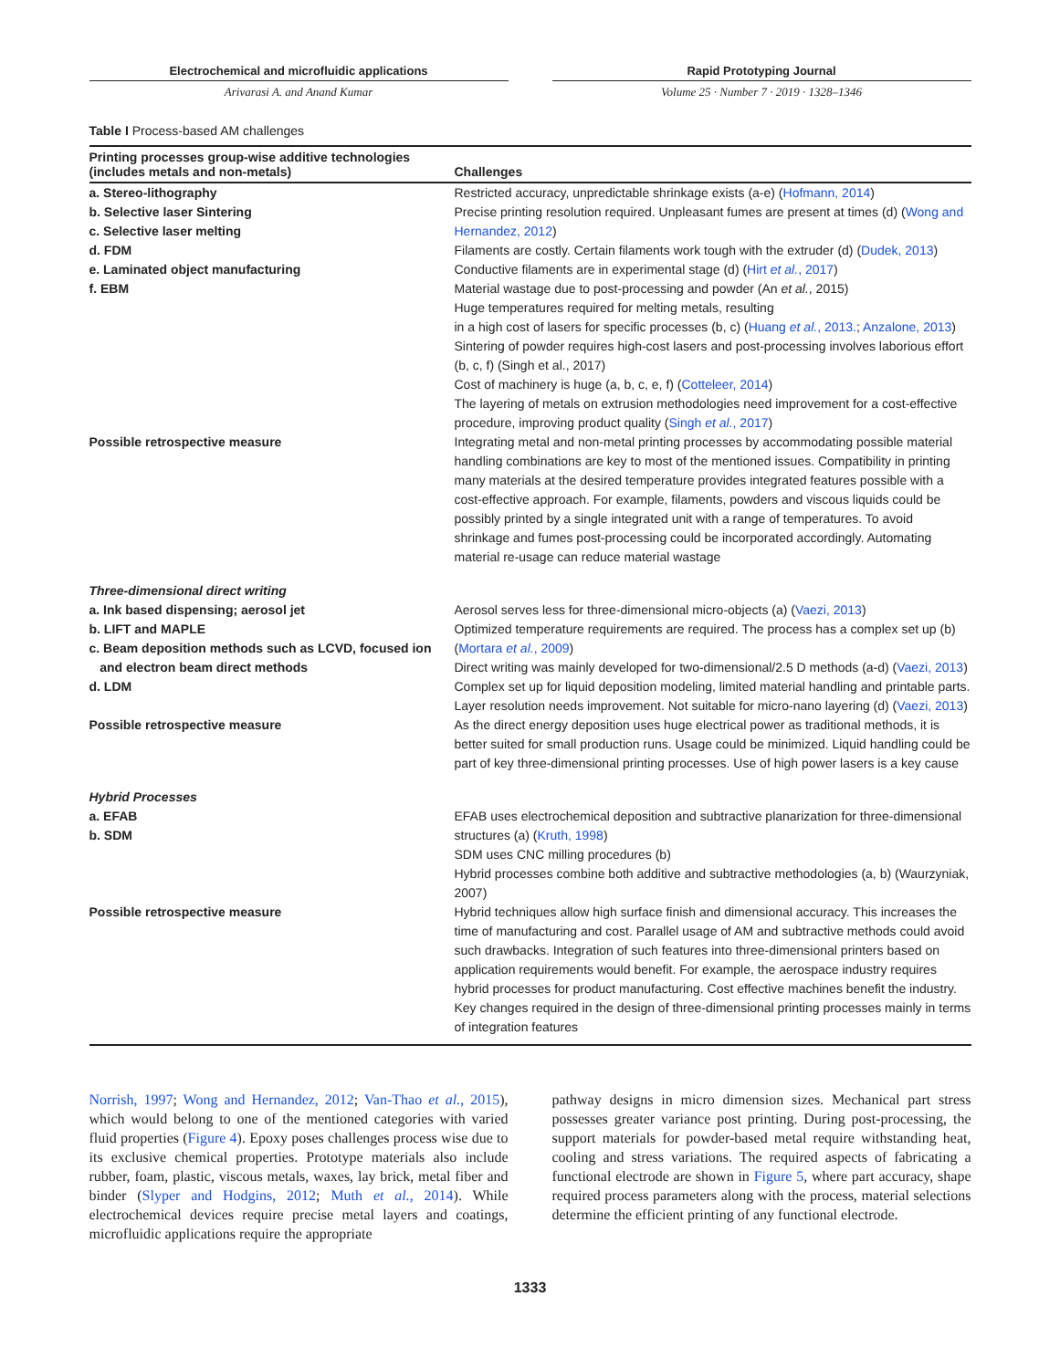Electrochemical and microfluidic applications
Arivarasi A. and Anand Kumar
Rapid Prototyping Journal
Volume 25 · Number 7 · 2019 · 1328–1346
Table I Process-based AM challenges
| Printing processes group-wise additive technologies (includes metals and non-metals) | Challenges |
| --- | --- |
| a. Stereo-lithography b. Selective laser Sintering c. Selective laser melting d. FDM e. Laminated object manufacturing f. EBM | Restricted accuracy, unpredictable shrinkage exists (a-e) ( Hofmann, 2014 ) Precise printing resolution required. Unpleasant fumes are present at times (d) ( Wong and Hernandez, 2012 ) Filaments are costly. Certain filaments work tough with the extruder (d) ( Dudek, 2013 ) Conductive filaments are in experimental stage (d) ( Hirt et al. , 2017 ) Material wastage due to post-processing and powder (An et al. , 2015) Huge temperatures required for melting metals, resulting in a high cost of lasers for specific processes (b, c) ( Huang et al. , 2013. ; Anzalone, 2013 ) Sintering of powder requires high-cost lasers and post-processing involves laborious effort (b, c, f) (Singh et al., 2017) Cost of machinery is huge (a, b, c, e, f) ( Cotteleer, 2014 ) The layering of metals on extrusion methodologies need improvement for a cost-effective procedure, improving product quality ( Singh et al. , 2017 ) |
| Possible retrospective measure | Integrating metal and non-metal printing processes by accommodating possible material handling combinations are key to most of the mentioned issues. Compatibility in printing many materials at the desired temperature provides integrated features possible with a cost-effective approach. For example, filaments, powders and viscous liquids could be possibly printed by a single integrated unit with a range of temperatures. To avoid shrinkage and fumes post-processing could be incorporated accordingly. Automating material re-usage can reduce material wastage |
| Three-dimensional direct writing a. Ink based dispensing; aerosol jet b. LIFT and MAPLE c. Beam deposition methods such as LCVD, focused ion and electron beam direct methods d. LDM | Aerosol serves less for three-dimensional micro-objects (a) ( Vaezi, 2013 ) Optimized temperature requirements are required. The process has a complex set up (b) ( Mortara et al. , 2009 ) Direct writing was mainly developed for two-dimensional/2.5 D methods (a-d) ( Vaezi, 2013 ) Complex set up for liquid deposition modeling, limited material handling and printable parts. Layer resolution needs improvement. Not suitable for micro-nano layering (d) ( Vaezi, 2013 ) |
| Possible retrospective measure | As the direct energy deposition uses huge electrical power as traditional methods, it is better suited for small production runs. Usage could be minimized. Liquid handling could be part of key three-dimensional printing processes. Use of high power lasers is a key cause |
| Hybrid Processes a. EFAB b. SDM | EFAB uses electrochemical deposition and subtractive planarization for three-dimensional structures (a) ( Kruth, 1998 ) SDM uses CNC milling procedures (b) Hybrid processes combine both additive and subtractive methodologies (a, b) (Waurzyniak, 2007) |
| Possible retrospective measure | Hybrid techniques allow high surface finish and dimensional accuracy. This increases the time of manufacturing and cost. Parallel usage of AM and subtractive methods could avoid such drawbacks. Integration of such features into three-dimensional printers based on application requirements would benefit. For example, the aerospace industry requires hybrid processes for product manufacturing. Cost effective machines benefit the industry. Key changes required in the design of three-dimensional printing processes mainly in terms of integration features |
Norrish, 1997; Wong and Hernandez, 2012; Van-Thao et al., 2015), which would belong to one of the mentioned categories with varied fluid properties (Figure 4). Epoxy poses challenges process wise due to its exclusive chemical properties. Prototype materials also include rubber, foam, plastic, viscous metals, waxes, lay brick, metal fiber and binder (Slyper and Hodgins, 2012; Muth et al., 2014). While electrochemical devices require precise metal layers and coatings, microfluidic applications require the appropriate
pathway designs in micro dimension sizes. Mechanical part stress possesses greater variance post printing. During post-processing, the support materials for powder-based metal require withstanding heat, cooling and stress variations. The required aspects of fabricating a functional electrode are shown in Figure 5, where part accuracy, shape required process parameters along with the process, material selections determine the efficient printing of any functional electrode.
1333